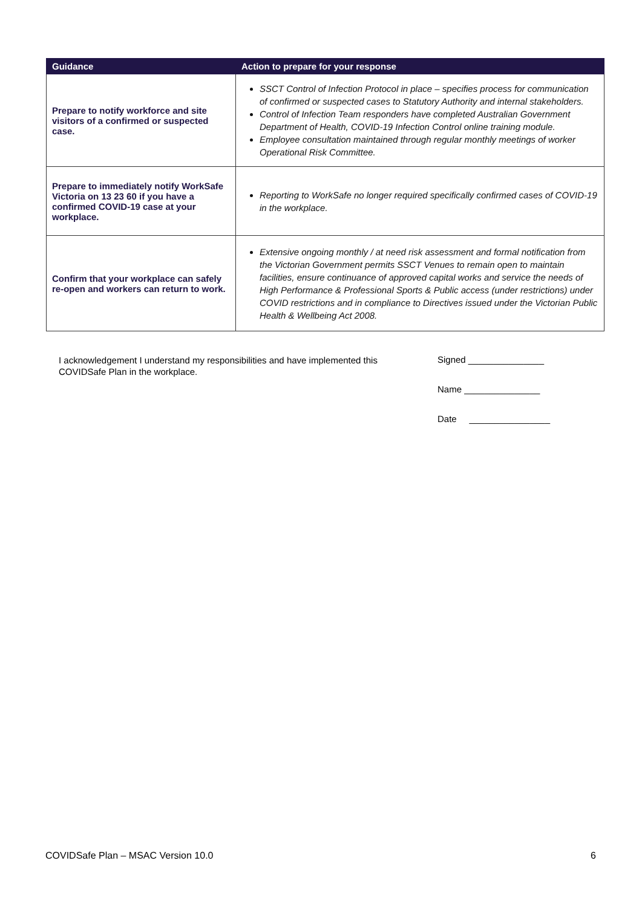| Guidance | Action to prepare for your response |
| --- | --- |
| Prepare to notify workforce and site visitors of a confirmed or suspected case. | SSCT Control of Infection Protocol in place – specifies process for communication of confirmed or suspected cases to Statutory Authority and internal stakeholders. Control of Infection Team responders have completed Australian Government Department of Health, COVID-19 Infection Control online training module. Employee consultation maintained through regular monthly meetings of worker Operational Risk Committee. |
| Prepare to immediately notify WorkSafe Victoria on 13 23 60 if you have a confirmed COVID-19 case at your workplace. | Reporting to WorkSafe no longer required specifically confirmed cases of COVID-19 in the workplace. |
| Confirm that your workplace can safely re-open and workers can return to work. | Extensive ongoing monthly / at need risk assessment and formal notification from the Victorian Government permits SSCT Venues to remain open to maintain facilities, ensure continuance of approved capital works and service the needs of High Performance & Professional Sports & Public access (under restrictions) under COVID restrictions and in compliance to Directives issued under the Victorian Public Health & Wellbeing Act 2008. |
I acknowledgement I understand my responsibilities and have implemented this COVIDSafe Plan in the workplace.
Signed _______________
Name _______________
Date ________________
COVIDSafe Plan – MSAC Version 10.0 6